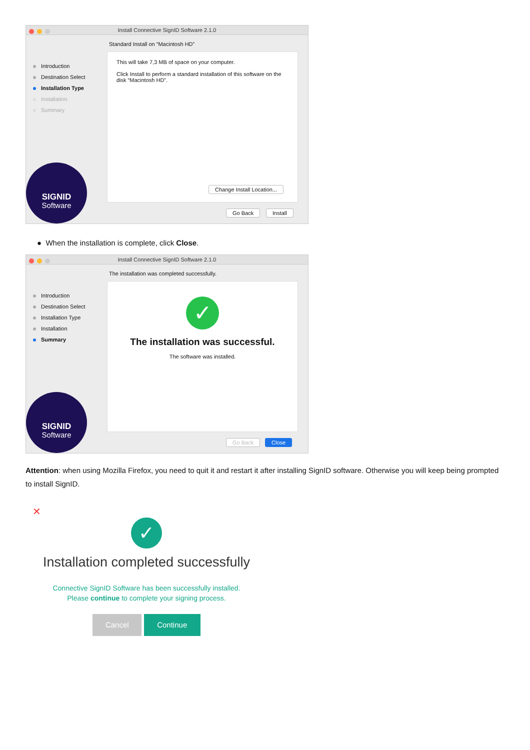Install Connective SignID Software 2.1.0
Standard Install on “Macintosh HD”
Introduction
Destination Select
Installation Type
Installation
Summary
This will take 7,3 MB of space on your computer.
Click Install to perform a standard installation of this software on the disk “Macintosh HD”.
Change Install Location...
SIGNID
Software
Go Back Install
● When the installation is complete, click Close.
Install Connective SignID Software 2.1.0
The installation was completed successfully.
Introduction
Destination Select
Installation Type
Installation
Summary
✓
The installation was successful.
The software was installed.
SIGNID
Software
Go Back Close
Attention: when using Mozilla Firefox, you need to quit it and restart it after installing SignID software. Otherwise you will keep being prompted to install SignID.
✕
✓
Installation completed successfully
Connective SignID Software has been successfully installed.
Please continue to complete your signing process.
Cancel Continue